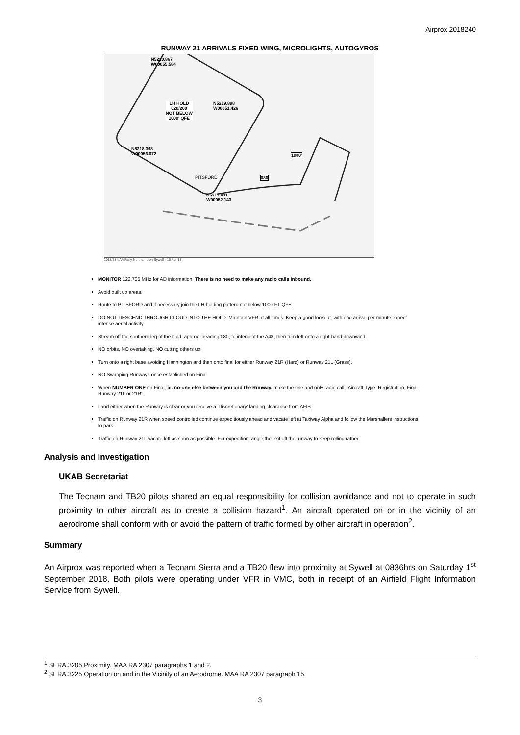Airprox 2018240
RUNWAY 21 ARRIVALS FIXED WING, MICROLIGHTS, AUTOGYROS
N5220.867
W00055.584
LH HOLD
020/200
NOT BELOW
1000' QFE
N5219.898
W00051.426
N5218.368
W00056.072
1000'
PITSFORD 080
N5217.831
W00052.143
2018/58 LAA Rally Northampton Sywell - 16 Apr 18
MONITOR 122.705 MHz for AD information. There is no need to make any radio calls inbound.
Avoid built up areas.
Route to PITSFORD and if necessary join the LH holding pattern not below 1000 FT QFE.
DO NOT DESCEND THROUGH CLOUD INTO THE HOLD. Maintain VFR at all times. Keep a good lookout, with one arrival per minute expect intense aerial activity.
Stream off the southern leg of the hold, approx. heading 080, to intercept the A43, then turn left onto a right-hand downwind.
NO orbits, NO overtaking, NO cutting others up.
Turn onto a right base avoiding Hannington and then onto final for either Runway 21R (Hard) or Runway 21L (Grass).
NO Swapping Runways once established on Final.
When NUMBER ONE on Final, ie. no-one else between you and the Runway, make the one and only radio call; 'Aircraft Type, Registration, Final Runway 21L or 21R'.
Land either when the Runway is clear or you receive a 'Discretionary' landing clearance from AFIS.
Traffic on Runway 21R when speed controlled continue expeditiously ahead and vacate left at Taxiway Alpha and follow the Marshallers instructions to park.
Traffic on Runway 21L vacate left as soon as possible. For expedition, angle the exit off the runway to keep rolling rather
Analysis and Investigation
UKAB Secretariat
The Tecnam and TB20 pilots shared an equal responsibility for collision avoidance and not to operate in such proximity to other aircraft as to create a collision hazard<sup>1</sup>. An aircraft operated on or in the vicinity of an aerodrome shall conform with or avoid the pattern of traffic formed by other aircraft in operation<sup>2</sup>.
Summary
An Airprox was reported when a Tecnam Sierra and a TB20 flew into proximity at Sywell at 0836hrs on Saturday 1<sup>st</sup> September 2018. Both pilots were operating under VFR in VMC, both in receipt of an Airfield Flight Information Service from Sywell.
<sup>1</sup> SERA.3205 Proximity. MAA RA 2307 paragraphs 1 and 2.
<sup>2</sup> SERA.3225 Operation on and in the Vicinity of an Aerodrome. MAA RA 2307 paragraph 15.
3